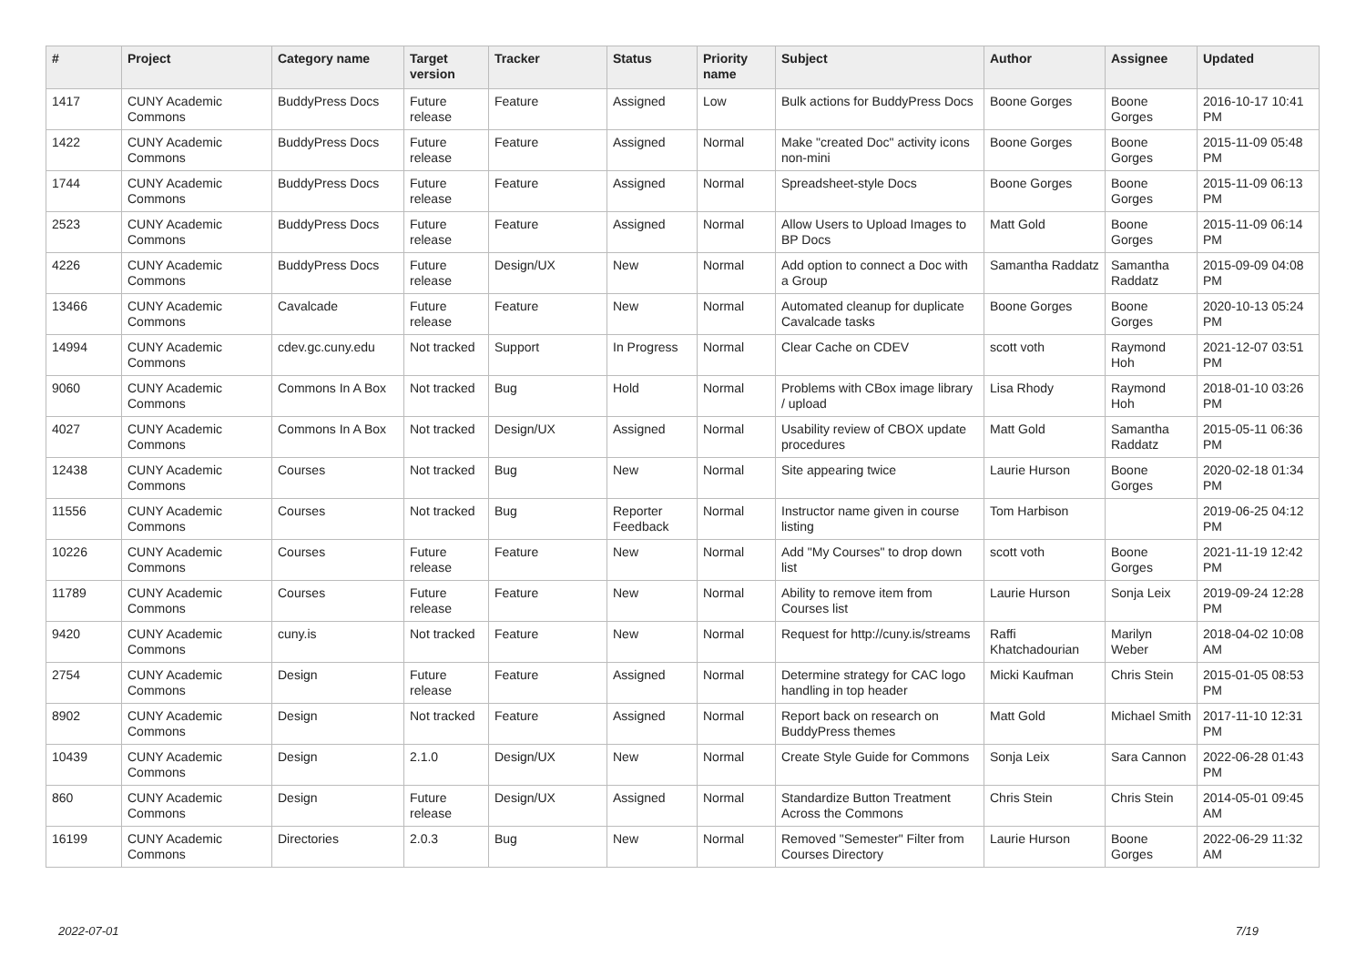| # | Project | Category name | Target version | Tracker | Status | Priority name | Subject | Author | Assignee | Updated |
| --- | --- | --- | --- | --- | --- | --- | --- | --- | --- | --- |
| 1417 | CUNY Academic Commons | BuddyPress Docs | Future release | Feature | Assigned | Low | Bulk actions for BuddyPress Docs | Boone Gorges | Boone Gorges | 2016-10-17 10:41 PM |
| 1422 | CUNY Academic Commons | BuddyPress Docs | Future release | Feature | Assigned | Normal | Make "created Doc" activity icons non-mini | Boone Gorges | Boone Gorges | 2015-11-09 05:48 PM |
| 1744 | CUNY Academic Commons | BuddyPress Docs | Future release | Feature | Assigned | Normal | Spreadsheet-style Docs | Boone Gorges | Boone Gorges | 2015-11-09 06:13 PM |
| 2523 | CUNY Academic Commons | BuddyPress Docs | Future release | Feature | Assigned | Normal | Allow Users to Upload Images to BP Docs | Matt Gold | Boone Gorges | 2015-11-09 06:14 PM |
| 4226 | CUNY Academic Commons | BuddyPress Docs | Future release | Design/UX | New | Normal | Add option to connect a Doc with a Group | Samantha Raddatz | Samantha Raddatz | 2015-09-09 04:08 PM |
| 13466 | CUNY Academic Commons | Cavalcade | Future release | Feature | New | Normal | Automated cleanup for duplicate Cavalcade tasks | Boone Gorges | Boone Gorges | 2020-10-13 05:24 PM |
| 14994 | CUNY Academic Commons | cdev.gc.cuny.edu | Not tracked | Support | In Progress | Normal | Clear Cache on CDEV | scott voth | Raymond Hoh | 2021-12-07 03:51 PM |
| 9060 | CUNY Academic Commons | Commons In A Box | Not tracked | Bug | Hold | Normal | Problems with CBox image library / upload | Lisa Rhody | Raymond Hoh | 2018-01-10 03:26 PM |
| 4027 | CUNY Academic Commons | Commons In A Box | Not tracked | Design/UX | Assigned | Normal | Usability review of CBOX update procedures | Matt Gold | Samantha Raddatz | 2015-05-11 06:36 PM |
| 12438 | CUNY Academic Commons | Courses | Not tracked | Bug | New | Normal | Site appearing twice | Laurie Hurson | Boone Gorges | 2020-02-18 01:34 PM |
| 11556 | CUNY Academic Commons | Courses | Not tracked | Bug | Reporter Feedback | Normal | Instructor name given in course listing | Tom Harbison | | 2019-06-25 04:12 PM |
| 10226 | CUNY Academic Commons | Courses | Future release | Feature | New | Normal | Add "My Courses" to drop down list | scott voth | Boone Gorges | 2021-11-19 12:42 PM |
| 11789 | CUNY Academic Commons | Courses | Future release | Feature | New | Normal | Ability to remove item from Courses list | Laurie Hurson | Sonja Leix | 2019-09-24 12:28 PM |
| 9420 | CUNY Academic Commons | cuny.is | Not tracked | Feature | New | Normal | Request for http://cuny.is/streams | Raffi Khatchadourian | Marilyn Weber | 2018-04-02 10:08 AM |
| 2754 | CUNY Academic Commons | Design | Future release | Feature | Assigned | Normal | Determine strategy for CAC logo handling in top header | Micki Kaufman | Chris Stein | 2015-01-05 08:53 PM |
| 8902 | CUNY Academic Commons | Design | Not tracked | Feature | Assigned | Normal | Report back on research on BuddyPress themes | Matt Gold | Michael Smith | 2017-11-10 12:31 PM |
| 10439 | CUNY Academic Commons | Design | 2.1.0 | Design/UX | New | Normal | Create Style Guide for Commons | Sonja Leix | Sara Cannon | 2022-06-28 01:43 PM |
| 860 | CUNY Academic Commons | Design | Future release | Design/UX | Assigned | Normal | Standardize Button Treatment Across the Commons | Chris Stein | Chris Stein | 2014-05-01 09:45 AM |
| 16199 | CUNY Academic Commons | Directories | 2.0.3 | Bug | New | Normal | Removed "Semester" Filter from Courses Directory | Laurie Hurson | Boone Gorges | 2022-06-29 11:32 AM |
2022-07-01 7/19